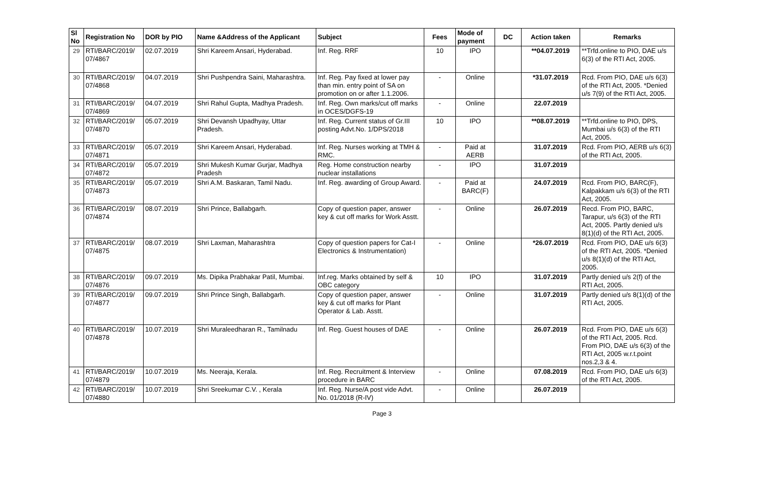| Sl No | Registration No | DOR by PIO | Name &Address of the Applicant | Subject | Fees | Mode of payment | DC | Action taken | Remarks |
| --- | --- | --- | --- | --- | --- | --- | --- | --- | --- |
| 29 | RTI/BARC/2019/ 07/4867 | 02.07.2019 | Shri Kareem Ansari, Hyderabad. | Inf. Reg. RRF | 10 | IPO | | **04.07.2019 | **Trfd.online to PIO, DAE u/s 6(3) of the RTI Act, 2005. |
| 30 | RTI/BARC/2019/ 07/4868 | 04.07.2019 | Shri Pushpendra Saini, Maharashtra. | Inf. Reg. Pay fixed at lower pay than min. entry point of SA on promotion on or after 1.1.2006. | - | Online | | *31.07.2019 | Rcd. From PIO, DAE u/s 6(3) of the RTI Act, 2005. *Denied u/s 7(9) of the RTI Act, 2005. |
| 31 | RTI/BARC/2019/ 07/4869 | 04.07.2019 | Shri Rahul Gupta, Madhya Pradesh. | Inf. Reg. Own marks/cut off marks in OCES/DGFS-19 | - | Online | | 22.07.2019 | |
| 32 | RTI/BARC/2019/ 07/4870 | 05.07.2019 | Shri Devansh Upadhyay, Uttar Pradesh. | Inf. Reg. Current status of Gr.III posting Advt.No. 1/DPS/2018 | 10 | IPO | | **08.07.2019 | **Trfd.online to PIO, DPS, Mumbai u/s 6(3) of the RTI Act, 2005. |
| 33 | RTI/BARC/2019/ 07/4871 | 05.07.2019 | Shri Kareem Ansari, Hyderabad. | Inf. Reg. Nurses working at TMH & RMC. | - | Paid at AERB | | 31.07.2019 | Rcd. From PIO, AERB u/s 6(3) of the RTI Act, 2005. |
| 34 | RTI/BARC/2019/ 07/4872 | 05.07.2019 | Shri Mukesh Kumar Gurjar, Madhya Pradesh | Reg. Home construction nearby nuclear installations | - | IPO | | 31.07.2019 | |
| 35 | RTI/BARC/2019/ 07/4873 | 05.07.2019 | Shri A.M. Baskaran, Tamil Nadu. | Inf. Reg. awarding of Group Award. | - | Paid at BARC(F) | | 24.07.2019 | Rcd. From PIO, BARC(F), Kalpakkam u/s 6(3) of the RTI Act, 2005. |
| 36 | RTI/BARC/2019/ 07/4874 | 08.07.2019 | Shri Prince, Ballabgarh. | Copy of question paper, answer key & cut off marks for Work Asstt. | - | Online | | 26.07.2019 | Recd. From PIO, BARC, Tarapur, u/s 6(3) of the RTI Act, 2005. Partly denied u/s 8(1)(d) of the RTI Act, 2005. |
| 37 | RTI/BARC/2019/ 07/4875 | 08.07.2019 | Shri Laxman, Maharashtra | Copy of question papers for Cat-I Electronics & Instrumentation) | - | Online | | *26.07.2019 | Rcd. From PIO, DAE u/s 6(3) of the RTI Act, 2005. *Denied u/s 8(1)(d) of the RTI Act, 2005. |
| 38 | RTI/BARC/2019/ 07/4876 | 09.07.2019 | Ms. Dipika Prabhakar Patil, Mumbai. | Inf.reg. Marks obtained by self & OBC category | 10 | IPO | | 31.07.2019 | Partly denied u/s 2(f) of the RTI Act, 2005. |
| 39 | RTI/BARC/2019/ 07/4877 | 09.07.2019 | Shri Prince Singh, Ballabgarh. | Copy of question paper, answer key & cut off marks for Plant Operator & Lab. Asstt. | - | Online | | 31.07.2019 | Partly denied u/s 8(1)(d) of the RTI Act, 2005. |
| 40 | RTI/BARC/2019/ 07/4878 | 10.07.2019 | Shri Muraleedharan R., Tamilnadu | Inf. Reg. Guest houses of DAE | - | Online | | 26.07.2019 | Rcd. From PIO, DAE u/s 6(3) of the RTI Act, 2005. Rcd. From PIO, DAE u/s 6(3) of the RTI Act, 2005 w.r.t.point nos.2,3 & 4. |
| 41 | RTI/BARC/2019/ 07/4879 | 10.07.2019 | Ms. Neeraja, Kerala. | Inf. Reg. Recruitment & Interview procedure in BARC | - | Online | | 07.08.2019 | Rcd. From PIO, DAE u/s 6(3) of the RTI Act, 2005. |
| 42 | RTI/BARC/2019/ 07/4880 | 10.07.2019 | Shri Sreekumar C.V. , Kerala | Inf. Reg. Nurse/A post vide Advt. No. 01/2018 (R-IV) | - | Online | | 26.07.2019 | |
Page 3